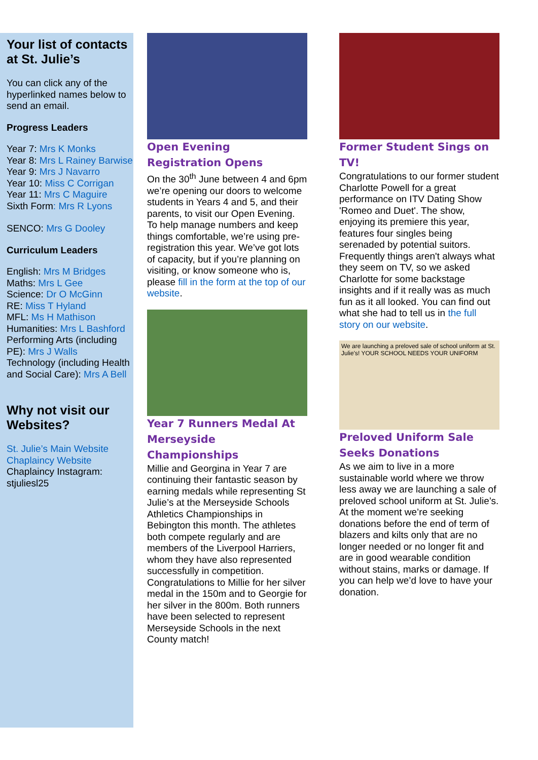Your list of contacts at St. Julie’s
You can click any of the hyperlinked names below to send an email.
Progress Leaders
Year 7: Mrs K Monks
Year 8: Mrs L Rainey Barwise
Year 9: Mrs J Navarro
Year 10: Miss C Corrigan
Year 11: Mrs C Maguire
Sixth Form: Mrs R Lyons
SENCO: Mrs G Dooley
Curriculum Leaders
English: Mrs M Bridges
Maths: Mrs L Gee
Science: Dr O McGinn
RE: Miss T Hyland
MFL: Ms H Mathison
Humanities: Mrs L Bashford
Performing Arts (including PE): Mrs J Walls
Technology (including Health and Social Care): Mrs A Bell
Why not visit our Websites?
St. Julie’s Main Website
Chaplaincy Website
Chaplaincy Instagram: stjuliesl25
Open Evening Registration Opens
On the 30<sup>th</sup> June between 4 and 6pm we’re opening our doors to welcome students in Years 4 and 5, and their parents, to visit our Open Evening. To help manage numbers and keep things comfortable, we’re using pre-registration this year. We’ve got lots of capacity, but if you’re planning on visiting, or know someone who is, please fill in the form at the top of our website.
Year 7 Runners Medal At Merseyside Championships
Millie and Georgina in Year 7 are continuing their fantastic season by earning medals while representing St Julie’s at the Merseyside Schools Athletics Championships in Bebington this month. The athletes both compete regularly and are members of the Liverpool Harriers, whom they have also represented successfully in competition. Congratulations to Millie for her silver medal in the 150m and to Georgie for her silver in the 800m. Both runners have been selected to represent Merseyside Schools in the next County match!
Former Student Sings on TV!
Congratulations to our former student Charlotte Powell for a great performance on ITV Dating Show 'Romeo and Duet'. The show, enjoying its premiere this year, features four singles being serenaded by potential suitors. Frequently things aren't always what they seem on TV, so we asked Charlotte for some backstage insights and if it really was as much fun as it all looked. You can find out what she had to tell us in the full story on our website.
We are launching a preloved sale of school uniform at St. Julie's! YOUR SCHOOL NEEDS YOUR UNIFORM
Preloved Uniform Sale Seeks Donations
As we aim to live in a more sustainable world where we throw less away we are launching a sale of preloved school uniform at St. Julie’s. At the moment we’re seeking donations before the end of term of blazers and kilts only that are no longer needed or no longer fit and are in good wearable condition without stains, marks or damage. If you can help we’d love to have your donation.